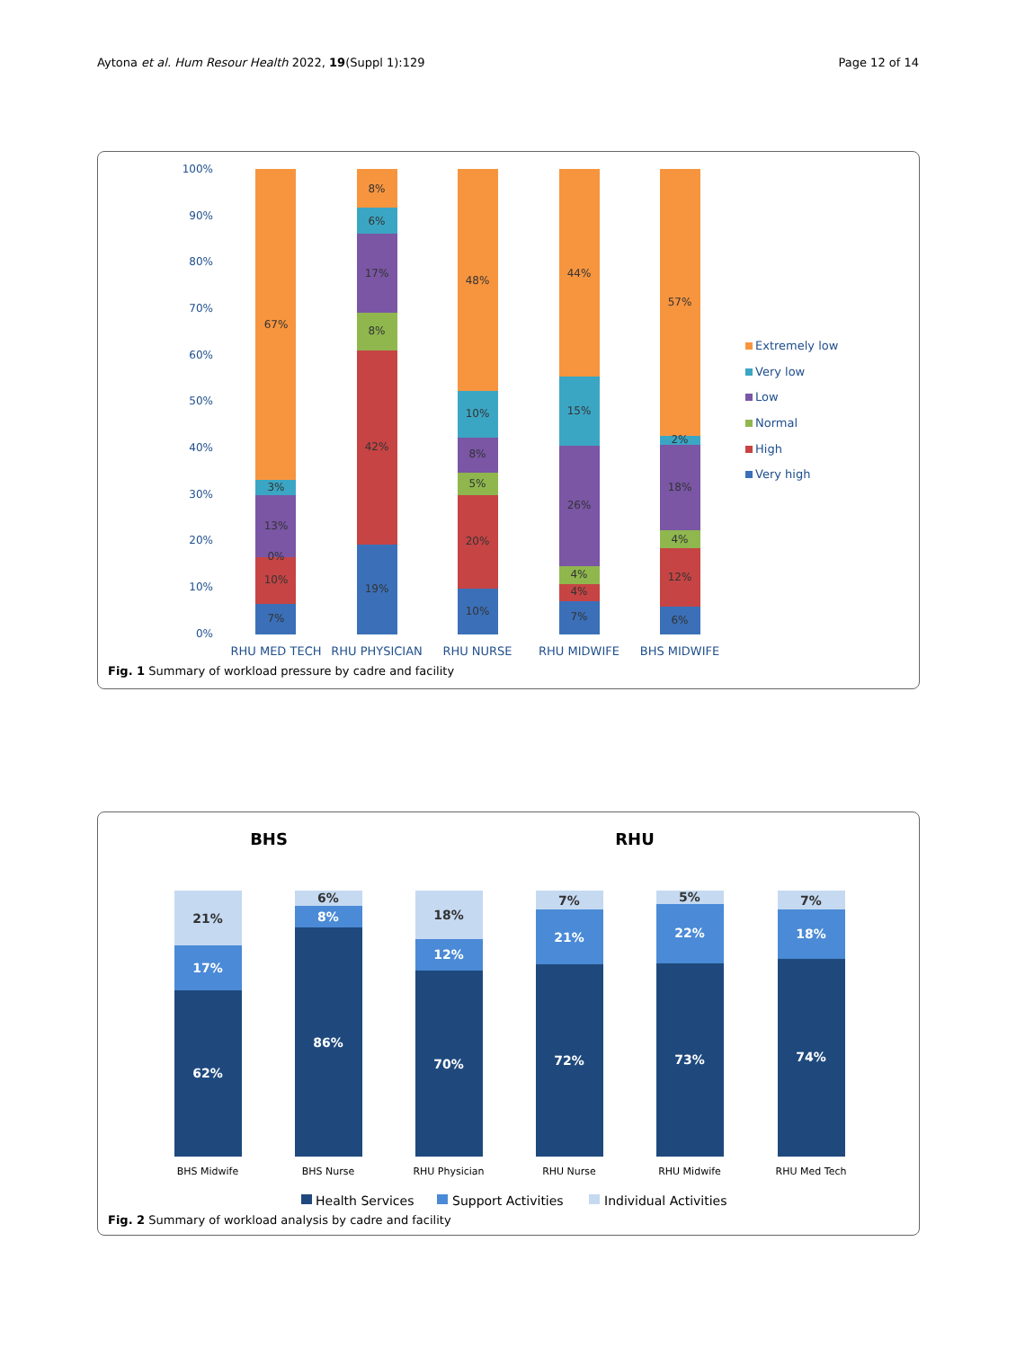Aytona et al. Hum Resour Health 2022, 19(Suppl 1):129 Page 12 of 14
100%
90%
80%
70%
60%
50%
40%
30%
20%
10%
0%
67%
3%
13%
0%
10%
7%
8%
6%
17%
8%
42%
19%
48%
10%
8%
5%
20%
10%
44%
15%
26%
4%
4%
7%
57%
2%
18%
4%
12%
6%
RHU MED TECH
RHU PHYSICIAN
RHU NURSE
RHU MIDWIFE
BHS MIDWIFE
Extremely low
Very low
Low
Normal
High
Very high
Fig. 1 Summary of workload pressure by cadre and facility
BHS
RHU
21%
17%
62%
6%
8%
86%
18%
12%
70%
7%
21%
72%
5%
22%
73%
7%
18%
74%
BHS Midwife
BHS Nurse
RHU Physician
RHU Nurse
RHU Midwife
RHU Med Tech
Health Services
Support Activities
Individual Activities
Fig. 2 Summary of workload analysis by cadre and facility